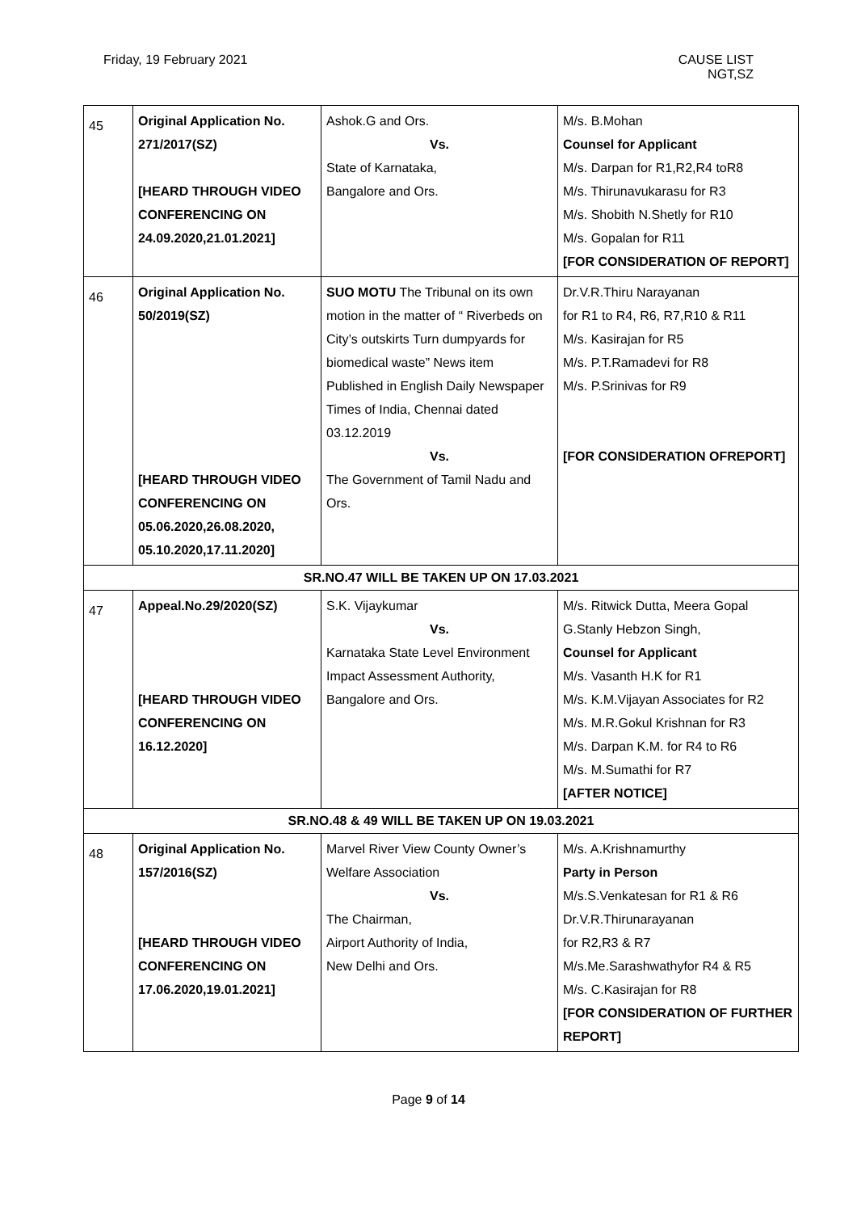Friday, 19 February 2021 CAUSE LIST
NGT,SZ
| 45 | Original Application No. 271/2017(SZ) [HEARD THROUGH VIDEO CONFERENCING ON 24.09.2020,21.01.2021] | Ashok.G and Ors. Vs. State of Karnataka, Bangalore and Ors. | M/s. B.Mohan Counsel for Applicant M/s. Darpan for R1,R2,R4 toR8 M/s. Thirunavukarasu for R3 M/s. Shobith N.Shetly for R10 M/s. Gopalan for R11 [FOR CONSIDERATION OF REPORT] |
| 46 | Original Application No. 50/2019(SZ) [HEARD THROUGH VIDEO CONFERENCING ON 05.06.2020,26.08.2020, 05.10.2020,17.11.2020] | SUO MOTU The Tribunal on its own motion in the matter of “ Riverbeds on City’s outskirts Turn dumpyards for biomedical waste” News item Published in English Daily Newspaper Times of India, Chennai dated 03.12.2019 Vs. The Government of Tamil Nadu and Ors. | Dr.V.R.Thiru Narayanan for R1 to R4, R6, R7,R10 & R11 M/s. Kasirajan for R5 M/s. P.T.Ramadevi for R8 M/s. P.Srinivas for R9 [FOR CONSIDERATION OFREPORT] |
| SR.NO.47 WILL BE TAKEN UP ON 17.03.2021 | | | |
| 47 | Appeal.No.29/2020(SZ) [HEARD THROUGH VIDEO CONFERENCING ON 16.12.2020] | S.K. Vijaykumar Vs. Karnataka State Level Environment Impact Assessment Authority, Bangalore and Ors. | M/s. Ritwick Dutta, Meera Gopal G.Stanly Hebzon Singh, Counsel for Applicant M/s. Vasanth H.K for R1 M/s. K.M.Vijayan Associates for R2 M/s. M.R.Gokul Krishnan for R3 M/s. Darpan K.M. for R4 to R6 M/s. M.Sumathi for R7 [AFTER NOTICE] |
| SR.NO.48 & 49 WILL BE TAKEN UP ON 19.03.2021 | | | |
| 48 | Original Application No. 157/2016(SZ) [HEARD THROUGH VIDEO CONFERENCING ON 17.06.2020,19.01.2021] | Marvel River View County Owner’s Welfare Association Vs. The Chairman, Airport Authority of India, New Delhi and Ors. | M/s. A.Krishnamurthy Party in Person M/s.S.Venkatesan for R1 & R6 Dr.V.R.Thirunarayanan for R2,R3 & R7 M/s.Me.Sarashwathyfor R4 & R5 M/s. C.Kasirajan for R8 [FOR CONSIDERATION OF FURTHER REPORT] |
Page 9 of 14